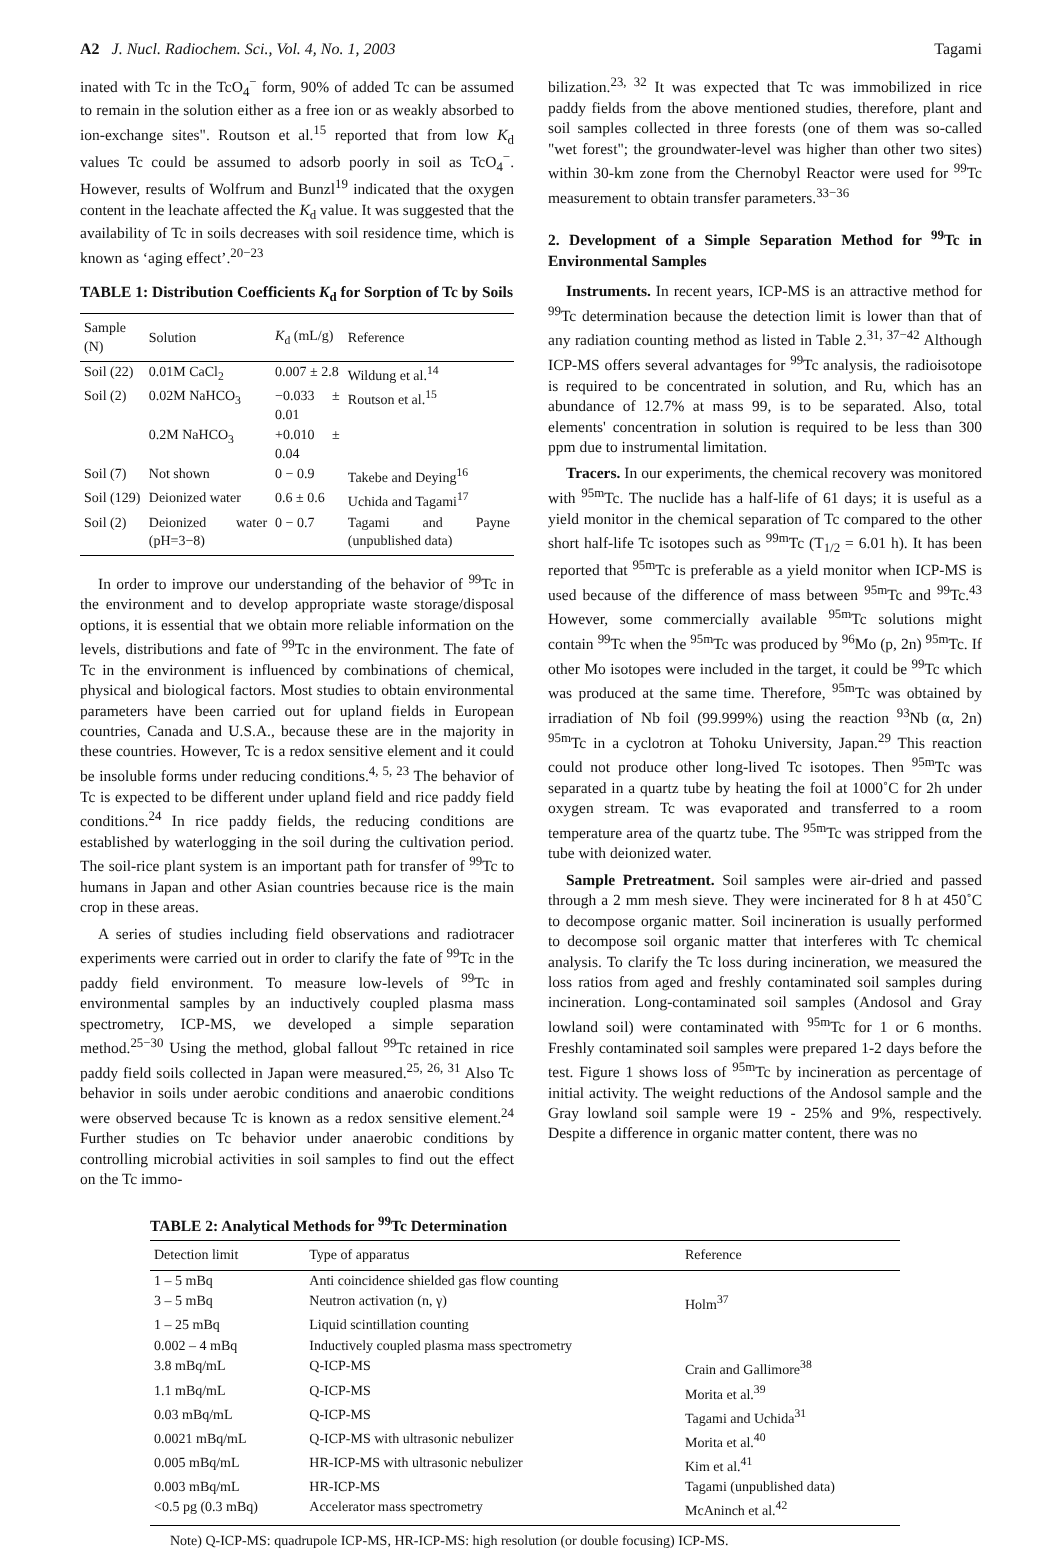A2 J. Nucl. Radiochem. Sci., Vol. 4, No. 1, 2003 Tagami
inated with Tc in the TcO<sub>4</sub><sup>−</sup> form, 90% of added Tc can be assumed to remain in the solution either as a free ion or as weakly absorbed to ion-exchange sites". Routson et al.<sup>15</sup> reported that from low K<sub>d</sub> values Tc could be assumed to adsorb poorly in soil as TcO<sub>4</sub><sup>−</sup>. However, results of Wolfrum and Bunzl<sup>19</sup> indicated that the oxygen content in the leachate affected the K<sub>d</sub> value. It was suggested that the availability of Tc in soils decreases with soil residence time, which is known as ‘aging effect’.<sup>20−23</sup>
TABLE 1: Distribution Coefficients K<sub>d</sub> for Sorption of Tc by Soils
| Sample (N) | Solution | K<sub>d</sub> (mL/g) | Reference |
| --- | --- | --- | --- |
| Soil (22) | 0.01M CaCl<sub>2</sub> | 0.007 ± 2.8 | Wildung et al.<sup>14</sup> |
| Soil (2) | 0.02M NaHCO<sub>3</sub> | −0.033 ± 0.01 | Routson et al.<sup>15</sup> |
| | 0.2M NaHCO<sub>3</sub> | +0.010 ± 0.04 | |
| Soil (7) | Not shown | 0 − 0.9 | Takebe and Deying<sup>16</sup> |
| Soil (129) | Deionized water | 0.6 ± 0.6 | Uchida and Tagami<sup>17</sup> |
| Soil (2) | Deionized water (pH=3−8) | 0 − 0.7 | Tagami and Payne (unpublished data) |
In order to improve our understanding of the behavior of <sup>99</sup>Tc in the environment and to develop appropriate waste storage/disposal options, it is essential that we obtain more reliable information on the levels, distributions and fate of <sup>99</sup>Tc in the environment. The fate of Tc in the environment is influenced by combinations of chemical, physical and biological factors. Most studies to obtain environmental parameters have been carried out for upland fields in European countries, Canada and U.S.A., because these are in the majority in these countries. However, Tc is a redox sensitive element and it could be insoluble forms under reducing conditions.<sup>4, 5, 23</sup> The behavior of Tc is expected to be different under upland field and rice paddy field conditions.<sup>24</sup> In rice paddy fields, the reducing conditions are established by waterlogging in the soil during the cultivation period. The soil-rice plant system is an important path for transfer of <sup>99</sup>Tc to humans in Japan and other Asian countries because rice is the main crop in these areas.
A series of studies including field observations and radiotracer experiments were carried out in order to clarify the fate of <sup>99</sup>Tc in the paddy field environment. To measure low-levels of <sup>99</sup>Tc in environmental samples by an inductively coupled plasma mass spectrometry, ICP-MS, we developed a simple separation method.<sup>25−30</sup> Using the method, global fallout <sup>99</sup>Tc retained in rice paddy field soils collected in Japan were measured.<sup>25, 26, 31</sup> Also Tc behavior in soils under aerobic conditions and anaerobic conditions were observed because Tc is known as a redox sensitive element.<sup>24</sup> Further studies on Tc behavior under anaerobic conditions by controlling microbial activities in soil samples to find out the effect on the Tc immo-
bilization.<sup>23, 32</sup> It was expected that Tc was immobilized in rice paddy fields from the above mentioned studies, therefore, plant and soil samples collected in three forests (one of them was so-called "wet forest"; the groundwater-level was higher than other two sites) within 30-km zone from the Chernobyl Reactor were used for <sup>99</sup>Tc measurement to obtain transfer parameters.<sup>33−36</sup>
2. Development of a Simple Separation Method for <sup>99</sup>Tc in Environmental Samples
Instruments. In recent years, ICP-MS is an attractive method for <sup>99</sup>Tc determination because the detection limit is lower than that of any radiation counting method as listed in Table 2.<sup>31, 37−42</sup> Although ICP-MS offers several advantages for <sup>99</sup>Tc analysis, the radioisotope is required to be concentrated in solution, and Ru, which has an abundance of 12.7% at mass 99, is to be separated. Also, total elements' concentration in solution is required to be less than 300 ppm due to instrumental limitation.
Tracers. In our experiments, the chemical recovery was monitored with <sup>95m</sup>Tc. The nuclide has a half-life of 61 days; it is useful as a yield monitor in the chemical separation of Tc compared to the other short half-life Tc isotopes such as <sup>99m</sup>Tc (T<sub>1/2</sub> = 6.01 h). It has been reported that <sup>95m</sup>Tc is preferable as a yield monitor when ICP-MS is used because of the difference of mass between <sup>95m</sup>Tc and <sup>99</sup>Tc.<sup>43</sup> However, some commercially available <sup>95m</sup>Tc solutions might contain <sup>99</sup>Tc when the <sup>95m</sup>Tc was produced by <sup>96</sup>Mo (p, 2n) <sup>95m</sup>Tc. If other Mo isotopes were included in the target, it could be <sup>99</sup>Tc which was produced at the same time. Therefore, <sup>95m</sup>Tc was obtained by irradiation of Nb foil (99.999%) using the reaction <sup>93</sup>Nb (α, 2n) <sup>95m</sup>Tc in a cyclotron at Tohoku University, Japan.<sup>29</sup> This reaction could not produce other long-lived Tc isotopes. Then <sup>95m</sup>Tc was separated in a quartz tube by heating the foil at 1000˚C for 2h under oxygen stream. Tc was evaporated and transferred to a room temperature area of the quartz tube. The <sup>95m</sup>Tc was stripped from the tube with deionized water.
Sample Pretreatment. Soil samples were air-dried and passed through a 2 mm mesh sieve. They were incinerated for 8 h at 450˚C to decompose organic matter. Soil incineration is usually performed to decompose soil organic matter that interferes with Tc chemical analysis. To clarify the Tc loss during incineration, we measured the loss ratios from aged and freshly contaminated soil samples during incineration. Long-contaminated soil samples (Andosol and Gray lowland soil) were contaminated with <sup>95m</sup>Tc for 1 or 6 months. Freshly contaminated soil samples were prepared 1-2 days before the test. Figure 1 shows loss of <sup>95m</sup>Tc by incineration as percentage of initial activity. The weight reductions of the Andosol sample and the Gray lowland soil sample were 19 - 25% and 9%, respectively. Despite a difference in organic matter content, there was no
TABLE 2: Analytical Methods for <sup>99</sup>Tc Determination
| Detection limit | Type of apparatus | Reference |
| --- | --- | --- |
| 1 – 5 mBq | Anti coincidence shielded gas flow counting | |
| 3 – 5 mBq | Neutron activation (n, γ) | Holm<sup>37</sup> |
| 1 – 25 mBq | Liquid scintillation counting | |
| 0.002 – 4 mBq | Inductively coupled plasma mass spectrometry | |
| 3.8 mBq/mL | Q-ICP-MS | Crain and Gallimore<sup>38</sup> |
| 1.1 mBq/mL | Q-ICP-MS | Morita et al.<sup>39</sup> |
| 0.03 mBq/mL | Q-ICP-MS | Tagami and Uchida<sup>31</sup> |
| 0.0021 mBq/mL | Q-ICP-MS with ultrasonic nebulizer | Morita et al.<sup>40</sup> |
| 0.005 mBq/mL | HR-ICP-MS with ultrasonic nebulizer | Kim et al.<sup>41</sup> |
| 0.003 mBq/mL | HR-ICP-MS | Tagami (unpublished data) |
| <0.5 pg (0.3 mBq) | Accelerator mass spectrometry | McAninch et al.<sup>42</sup> |
Note) Q-ICP-MS: quadrupole ICP-MS, HR-ICP-MS: high resolution (or double focusing) ICP-MS.